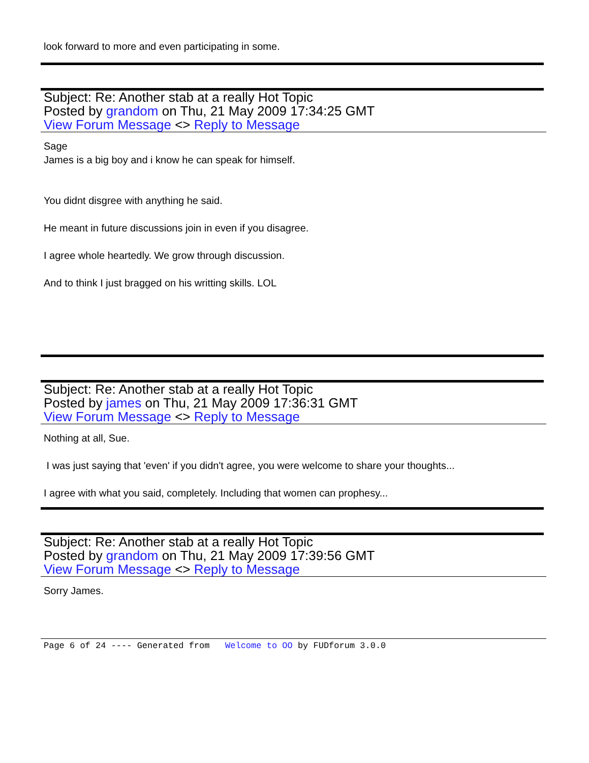look forward to more and even participating in some.
Subject: Re: Another stab at a really Hot Topic
Posted by grandom on Thu, 21 May 2009 17:34:25 GMT
View Forum Message <> Reply to Message
Sage
James is a big boy and i know he can speak for himself.
You didnt disgree with anything he said.
He meant in future discussions join in even if you disagree.
I agree whole heartedly. We grow through discussion.
And to think I just bragged on his writting skills. LOL
Subject: Re: Another stab at a really Hot Topic
Posted by james on Thu, 21 May 2009 17:36:31 GMT
View Forum Message <> Reply to Message
Nothing at all, Sue.
I was just saying that 'even' if you didn't agree, you were welcome to share your thoughts...
I agree with what you said, completely. Including that women can prophesy...
Subject: Re: Another stab at a really Hot Topic
Posted by grandom on Thu, 21 May 2009 17:39:56 GMT
View Forum Message <> Reply to Message
Sorry James.
Page 6 of 24 ---- Generated from Welcome to OO by FUDforum 3.0.0